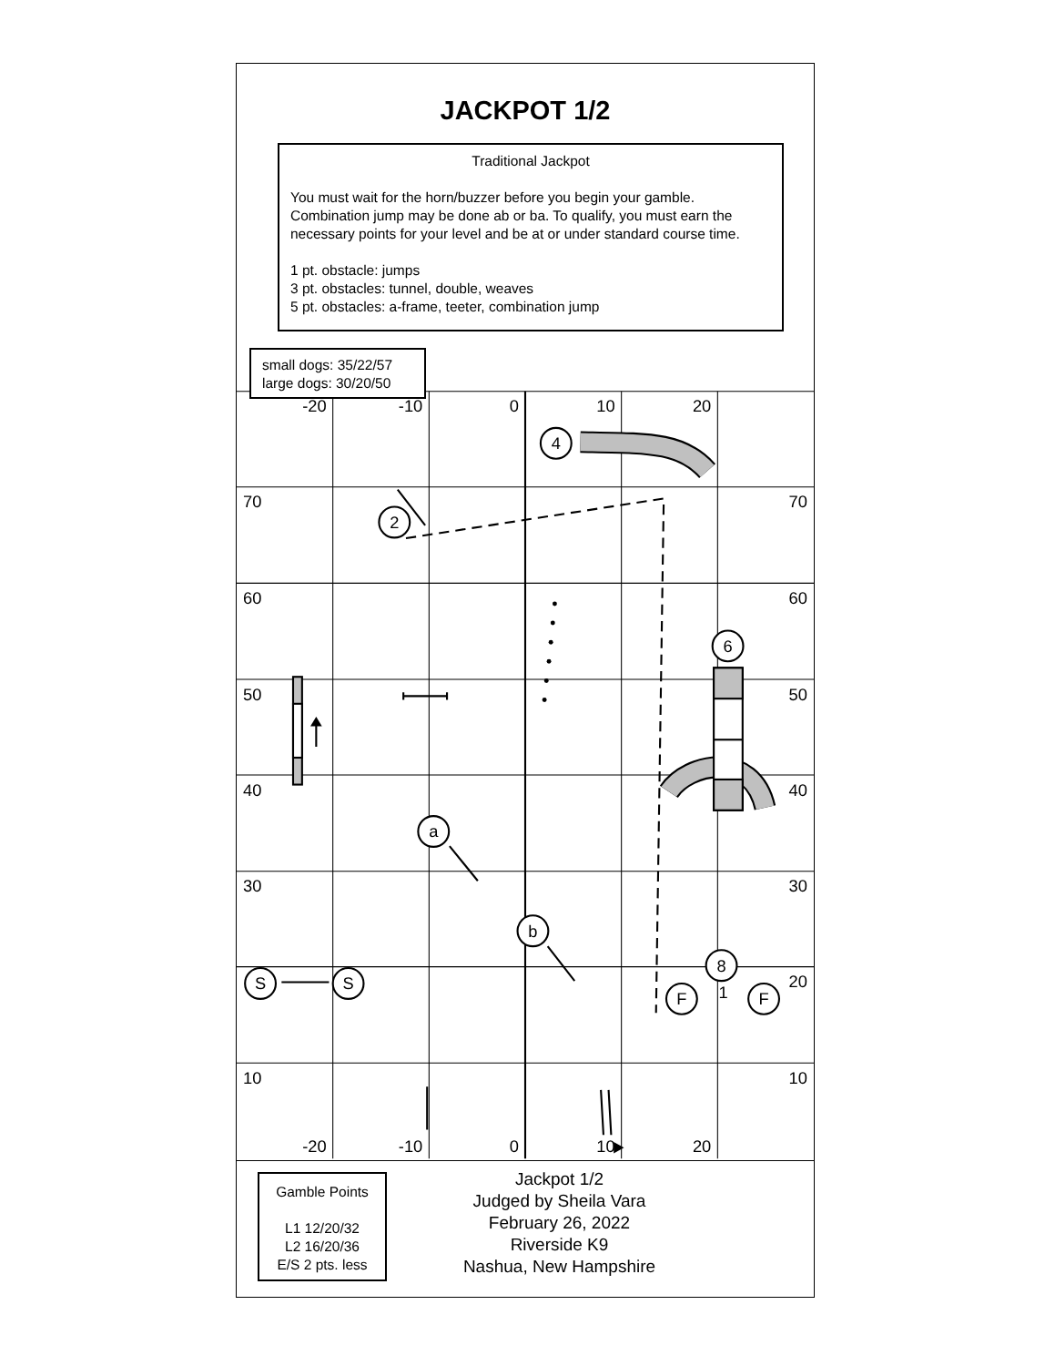JACKPOT 1/2
Traditional Jackpot
You must wait for the horn/buzzer before you begin your gamble. Combination jump may be done ab or ba. To qualify, you must earn the necessary points for your level and be at or under standard course time.
1 pt. obstacle: jumps
3 pt. obstacles: tunnel, double, weaves
5 pt. obstacles: a-frame, teeter, combination jump
small dogs: 35/22/57
large dogs: 30/20/50
4
2
6
a
b
8
S
S
F
1
F
-20
-10
0
10
20
70
70
60
60
50
50
40
40
30
30
20
10
10
-20
-10
0
10
20
Gamble Points
L1 12/20/32
L2 16/20/36
E/S 2 pts. less
Jackpot 1/2
Judged by Sheila Vara
February 26, 2022
Riverside K9
Nashua, New Hampshire